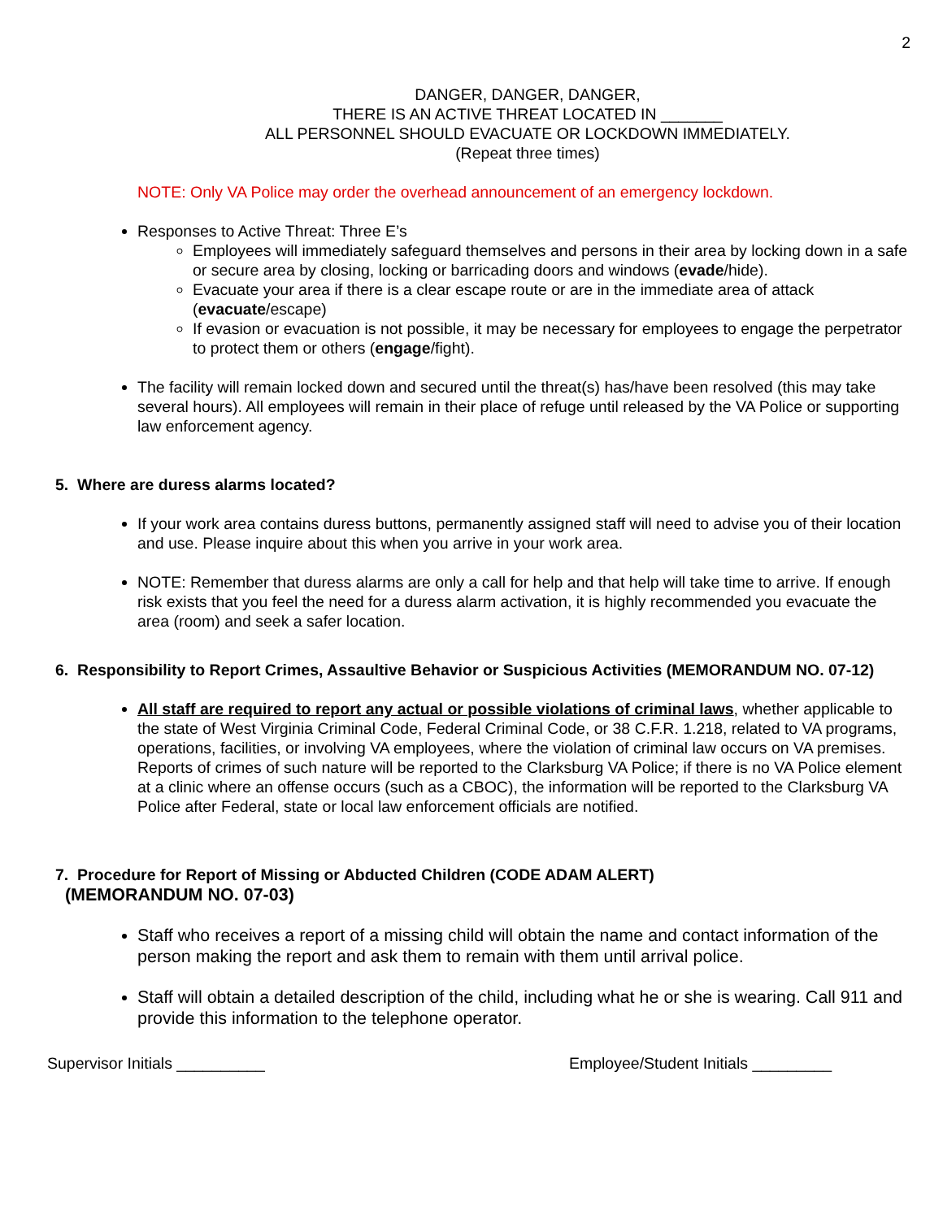2
DANGER, DANGER, DANGER,
THERE IS AN ACTIVE THREAT LOCATED IN _______
ALL PERSONNEL SHOULD EVACUATE OR LOCKDOWN IMMEDIATELY.
(Repeat three times)
NOTE: Only VA Police may order the overhead announcement of an emergency lockdown.
Responses to Active Threat: Three E’s
Employees will immediately safeguard themselves and persons in their area by locking down in a safe or secure area by closing, locking or barricading doors and windows (evade/hide).
Evacuate your area if there is a clear escape route or are in the immediate area of attack (evacuate/escape)
If evasion or evacuation is not possible, it may be necessary for employees to engage the perpetrator to protect them or others (engage/fight).
The facility will remain locked down and secured until the threat(s) has/have been resolved (this may take several hours). All employees will remain in their place of refuge until released by the VA Police or supporting law enforcement agency.
5. Where are duress alarms located?
If your work area contains duress buttons, permanently assigned staff will need to advise you of their location and use. Please inquire about this when you arrive in your work area.
NOTE: Remember that duress alarms are only a call for help and that help will take time to arrive. If enough risk exists that you feel the need for a duress alarm activation, it is highly recommended you evacuate the area (room) and seek a safer location.
6. Responsibility to Report Crimes, Assaultive Behavior or Suspicious Activities (MEMORANDUM NO. 07-12)
All staff are required to report any actual or possible violations of criminal laws, whether applicable to the state of West Virginia Criminal Code, Federal Criminal Code, or 38 C.F.R. 1.218, related to VA programs, operations, facilities, or involving VA employees, where the violation of criminal law occurs on VA premises. Reports of crimes of such nature will be reported to the Clarksburg VA Police; if there is no VA Police element at a clinic where an offense occurs (such as a CBOC), the information will be reported to the Clarksburg VA Police after Federal, state or local law enforcement officials are notified.
7. Procedure for Report of Missing or Abducted Children (CODE ADAM ALERT)
(MEMORANDUM NO. 07-03)
Staff who receives a report of a missing child will obtain the name and contact information of the person making the report and ask them to remain with them until arrival police.
Staff will obtain a detailed description of the child, including what he or she is wearing. Call 911 and provide this information to the telephone operator.
Supervisor Initials __________ Employee/Student Initials _________